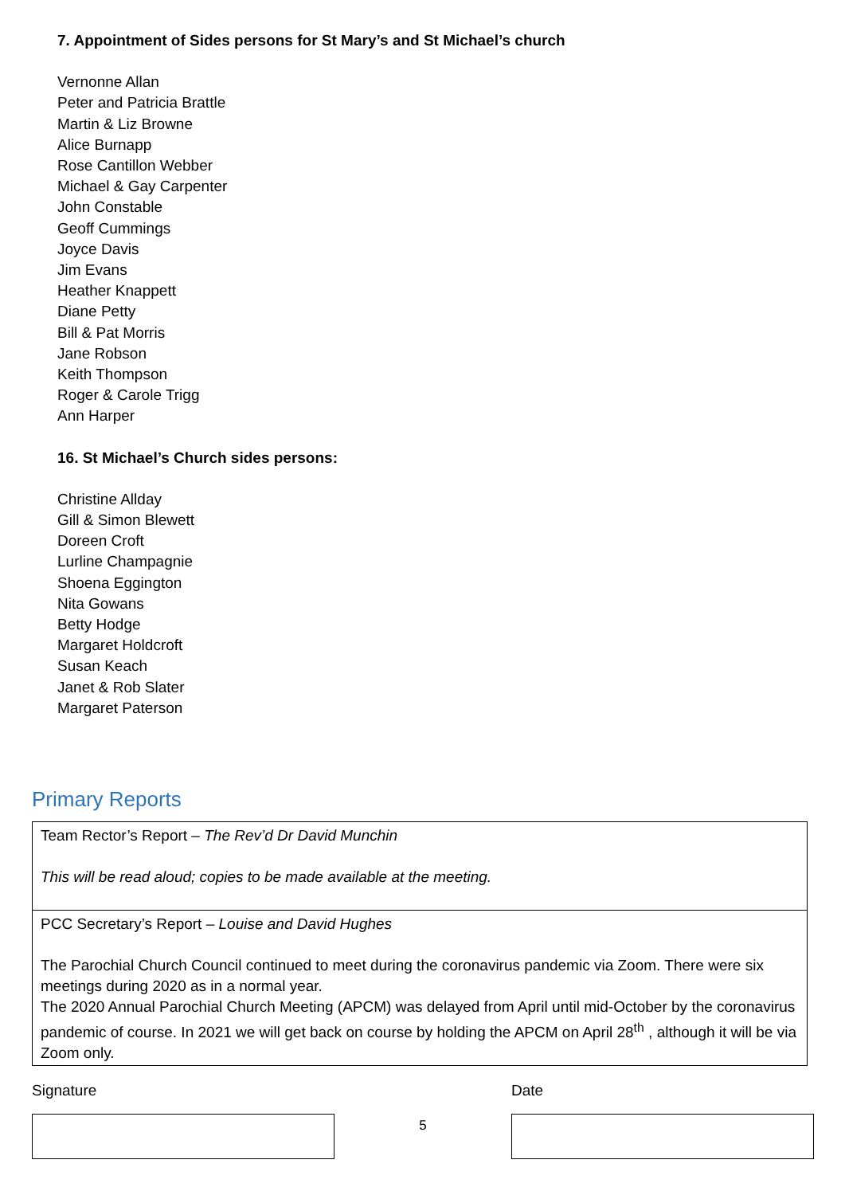7. Appointment of Sides persons for St Mary’s and St Michael’s church
Vernonne Allan
Peter and Patricia Brattle
Martin & Liz Browne
Alice Burnapp
Rose Cantillon Webber
Michael & Gay Carpenter
John Constable
Geoff Cummings
Joyce Davis
Jim Evans
Heather Knappett
Diane Petty
Bill & Pat Morris
Jane Robson
Keith Thompson
Roger & Carole Trigg
Ann Harper
16. St Michael’s Church sides persons:
Christine Allday
Gill & Simon Blewett
Doreen Croft
Lurline Champagnie
Shoena Eggington
Nita Gowans
Betty Hodge
Margaret Holdcroft
Susan Keach
Janet & Rob Slater
Margaret Paterson
Primary Reports
| Team Rector’s Report – The Rev’d Dr David Munchin This will be read aloud; copies to be made available at the meeting. |
| PCC Secretary’s Report – Louise and David Hughes The Parochial Church Council continued to meet during the coronavirus pandemic via Zoom. There were six meetings during 2020 as in a normal year. The 2020 Annual Parochial Church Meeting (APCM) was delayed from April until mid-October by the coronavirus pandemic of course. In 2021 we will get back on course by holding the APCM on April 28<sup>th</sup> , although it will be via Zoom only. |
Signature
5
Date